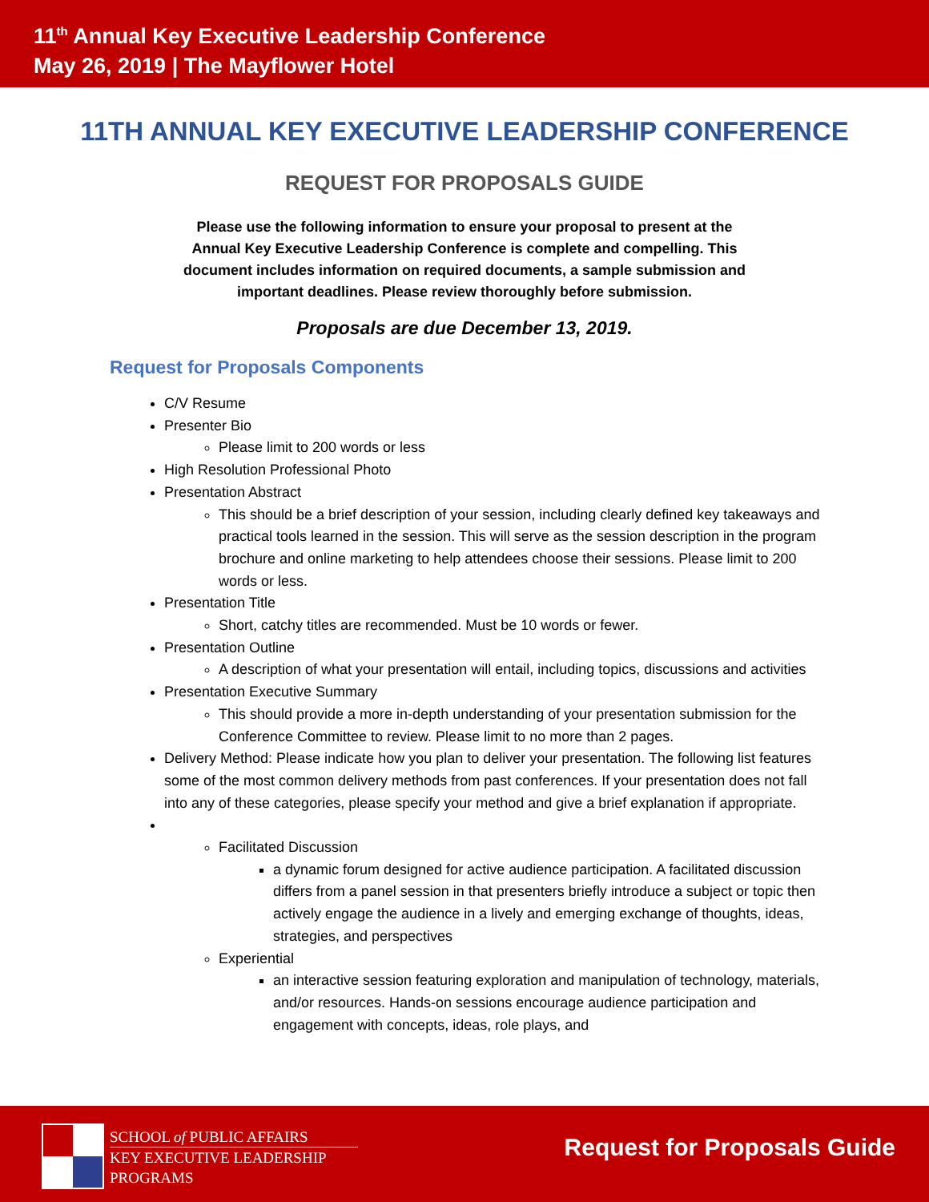11<sup>th</sup> Annual Key Executive Leadership Conference
May 26, 2019 | The Mayflower Hotel
11TH ANNUAL KEY EXECUTIVE LEADERSHIP CONFERENCE
REQUEST FOR PROPOSALS GUIDE
Please use the following information to ensure your proposal to present at the Annual Key Executive Leadership Conference is complete and compelling. This document includes information on required documents, a sample submission and important deadlines. Please review thoroughly before submission.
Proposals are due December 13, 2019.
Request for Proposals Components
C/V Resume
Presenter Bio
Please limit to 200 words or less
High Resolution Professional Photo
Presentation Abstract
This should be a brief description of your session, including clearly defined key takeaways and practical tools learned in the session. This will serve as the session description in the program brochure and online marketing to help attendees choose their sessions. Please limit to 200 words or less.
Presentation Title
Short, catchy titles are recommended. Must be 10 words or fewer.
Presentation Outline
A description of what your presentation will entail, including topics, discussions and activities
Presentation Executive Summary
This should provide a more in-depth understanding of your presentation submission for the Conference Committee to review. Please limit to no more than 2 pages.
Delivery Method: Please indicate how you plan to deliver your presentation. The following list features some of the most common delivery methods from past conferences. If your presentation does not fall into any of these categories, please specify your method and give a brief explanation if appropriate.
Facilitated Discussion
a dynamic forum designed for active audience participation. A facilitated discussion differs from a panel session in that presenters briefly introduce a subject or topic then actively engage the audience in a lively and emerging exchange of thoughts, ideas, strategies, and perspectives
Experiential
an interactive session featuring exploration and manipulation of technology, materials, and/or resources. Hands-on sessions encourage audience participation and engagement with concepts, ideas, role plays, and
SCHOOL of PUBLIC AFFAIRS
KEY EXECUTIVE LEADERSHIP
PROGRAMS
Request for Proposals Guide